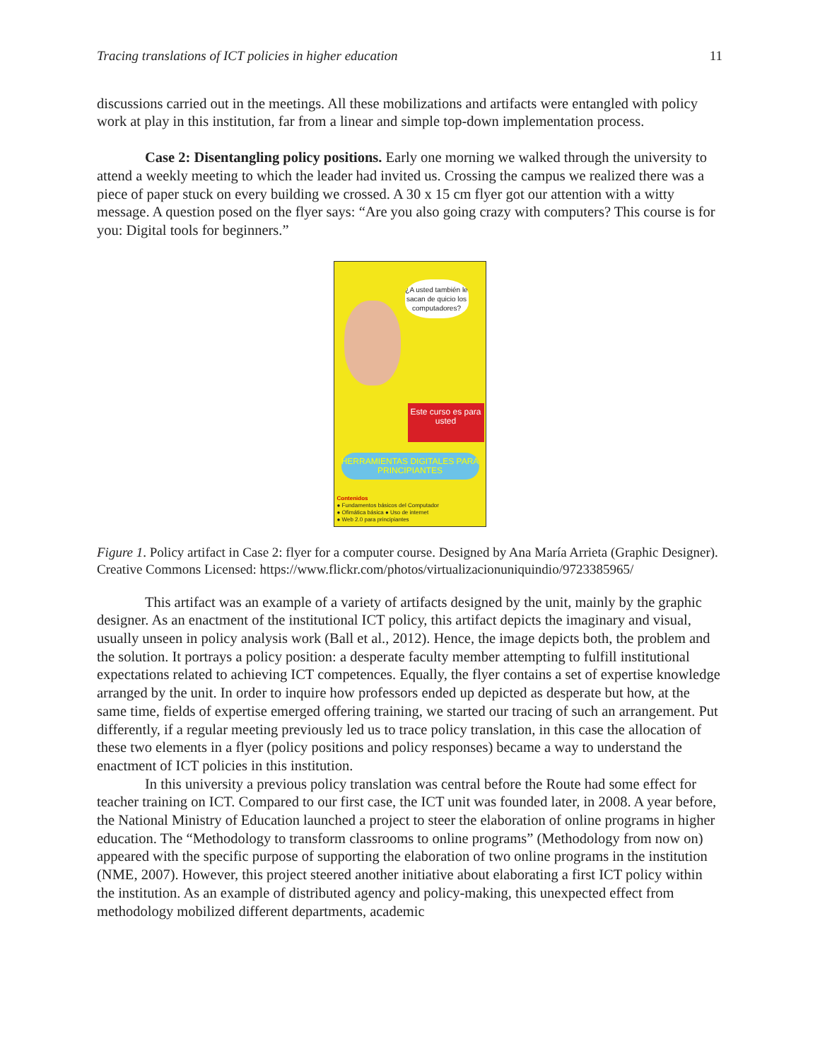Tracing translations of ICT policies in higher education 11
discussions carried out in the meetings. All these mobilizations and artifacts were entangled with policy work at play in this institution, far from a linear and simple top-down implementation process.
Case 2: Disentangling policy positions. Early one morning we walked through the university to attend a weekly meeting to which the leader had invited us. Crossing the campus we realized there was a piece of paper stuck on every building we crossed. A 30 x 15 cm flyer got our attention with a witty message. A question posed on the flyer says: “Are you also going crazy with computers? This course is for you: Digital tools for beginners.”
¿A usted también le sacan de quicio los computadores?
Este curso es para usted
HERRAMIENTAS DIGITALES PARA PRINCIPIANTES
Contenidos
● Fundamentos básicos del Computador
● Ofimática básica ● Uso de internet
● Web 2.0 para principiantes
Figure 1. Policy artifact in Case 2: flyer for a computer course. Designed by Ana María Arrieta (Graphic Designer). Creative Commons Licensed: https://www.flickr.com/photos/virtualizacionuniquindio/9723385965/
This artifact was an example of a variety of artifacts designed by the unit, mainly by the graphic designer. As an enactment of the institutional ICT policy, this artifact depicts the imaginary and visual, usually unseen in policy analysis work (Ball et al., 2012). Hence, the image depicts both, the problem and the solution. It portrays a policy position: a desperate faculty member attempting to fulfill institutional expectations related to achieving ICT competences. Equally, the flyer contains a set of expertise knowledge arranged by the unit. In order to inquire how professors ended up depicted as desperate but how, at the same time, fields of expertise emerged offering training, we started our tracing of such an arrangement. Put differently, if a regular meeting previously led us to trace policy translation, in this case the allocation of these two elements in a flyer (policy positions and policy responses) became a way to understand the enactment of ICT policies in this institution.
In this university a previous policy translation was central before the Route had some effect for teacher training on ICT. Compared to our first case, the ICT unit was founded later, in 2008. A year before, the National Ministry of Education launched a project to steer the elaboration of online programs in higher education. The “Methodology to transform classrooms to online programs” (Methodology from now on) appeared with the specific purpose of supporting the elaboration of two online programs in the institution (NME, 2007). However, this project steered another initiative about elaborating a first ICT policy within the institution. As an example of distributed agency and policy-making, this unexpected effect from methodology mobilized different departments, academic